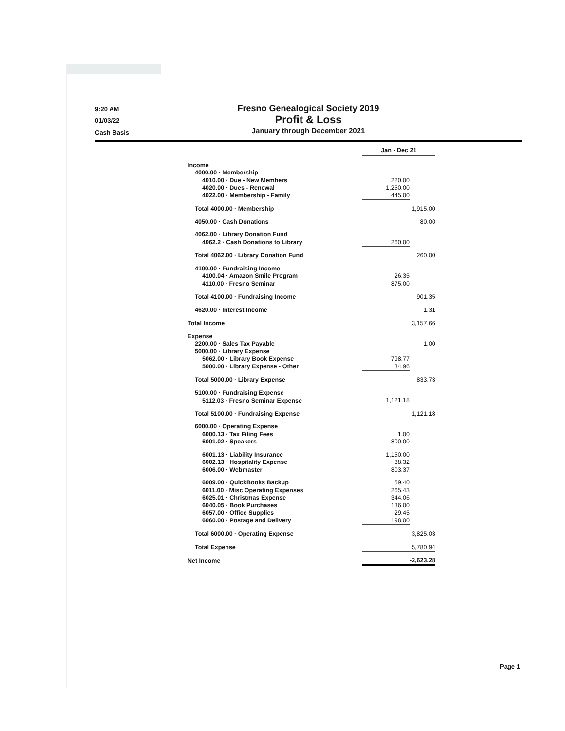9:20 AM
01/03/22
Cash Basis
Fresno Genealogical Society 2019
Profit & Loss
January through December 2021
| | Jan - Dec 21 | |
| --- | --- | --- |
| Income | | |
| 4000.00 · Membership | | |
| 4010.00 · Due - New Members | 220.00 | |
| 4020.00 · Dues - Renewal | 1,250.00 | |
| 4022.00 · Membership - Family | 445.00 | |
| Total 4000.00 · Membership | | 1,915.00 |
| 4050.00 · Cash Donations | | 80.00 |
| 4062.00 · Library Donation Fund | | |
| 4062.2 · Cash Donations to Library | 260.00 | |
| Total 4062.00 · Library Donation Fund | | 260.00 |
| 4100.00 · Fundraising Income | | |
| 4100.04 · Amazon Smile Program | 26.35 | |
| 4110.00 · Fresno Seminar | 875.00 | |
| Total 4100.00 · Fundraising Income | | 901.35 |
| 4620.00 · Interest Income | | 1.31 |
| Total Income | | 3,157.66 |
| Expense | | |
| 2200.00 · Sales Tax Payable | | 1.00 |
| 5000.00 · Library Expense | | |
| 5062.00 · Library Book Expense | 798.77 | |
| 5000.00 · Library Expense - Other | 34.96 | |
| Total 5000.00 · Library Expense | | 833.73 |
| 5100.00 · Fundraising Expense | | |
| 5112.03 · Fresno Seminar Expense | 1,121.18 | |
| Total 5100.00 · Fundraising Expense | | 1,121.18 |
| 6000.00 · Operating Expense | | |
| 6000.13 · Tax Filing Fees | 1.00 | |
| 6001.02 · Speakers | 800.00 | |
| 6001.13 · Liability Insurance | 1,150.00 | |
| 6002.13 · Hospitality Expense | 38.32 | |
| 6006.00 · Webmaster | 803.37 | |
| 6009.00 · QuickBooks Backup | 59.40 | |
| 6011.00 · Misc Operating Expenses | 265.43 | |
| 6025.01 · Christmas Expense | 344.06 | |
| 6040.05 · Book Purchases | 136.00 | |
| 6057.00 · Office Supplies | 29.45 | |
| 6060.00 · Postage and Delivery | 198.00 | |
| Total 6000.00 · Operating Expense | | 3,825.03 |
| Total Expense | | 5,780.94 |
| Net Income | | -2,623.28 |
Page 1